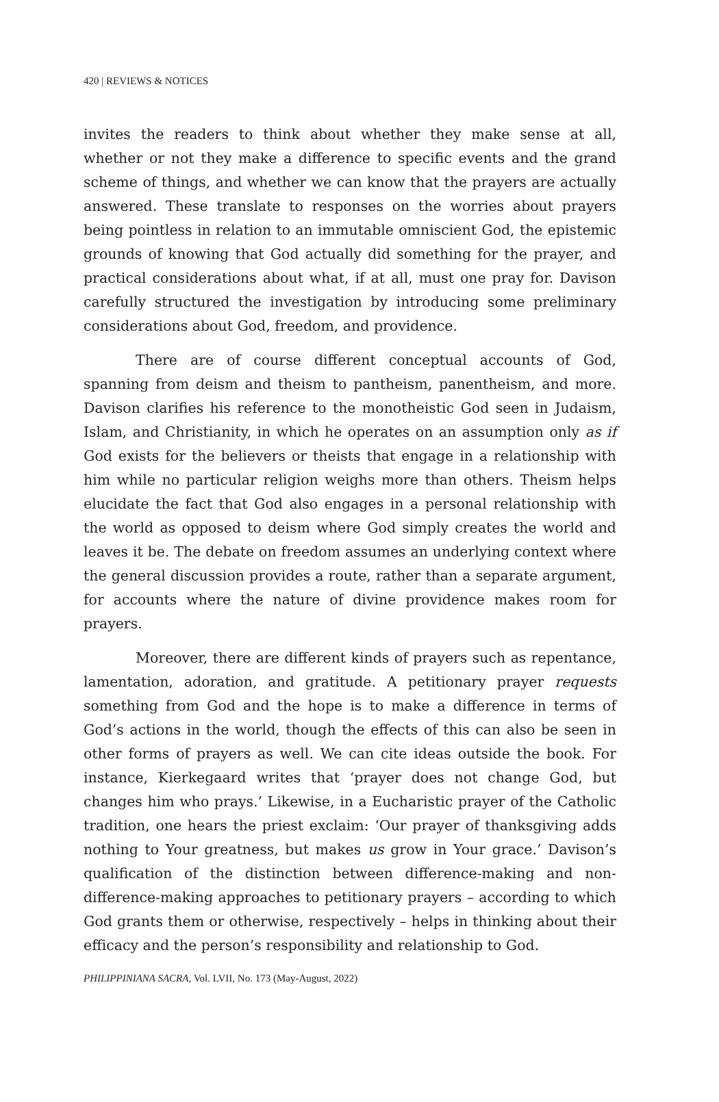420 | REVIEWS & NOTICES
invites the readers to think about whether they make sense at all, whether or not they make a difference to specific events and the grand scheme of things, and whether we can know that the prayers are actually answered. These translate to responses on the worries about prayers being pointless in relation to an immutable omniscient God, the epistemic grounds of knowing that God actually did something for the prayer, and practical considerations about what, if at all, must one pray for. Davison carefully structured the investigation by introducing some preliminary considerations about God, freedom, and providence.
There are of course different conceptual accounts of God, spanning from deism and theism to pantheism, panentheism, and more. Davison clarifies his reference to the monotheistic God seen in Judaism, Islam, and Christianity, in which he operates on an assumption only as if God exists for the believers or theists that engage in a relationship with him while no particular religion weighs more than others. Theism helps elucidate the fact that God also engages in a personal relationship with the world as opposed to deism where God simply creates the world and leaves it be. The debate on freedom assumes an underlying context where the general discussion provides a route, rather than a separate argument, for accounts where the nature of divine providence makes room for prayers.
Moreover, there are different kinds of prayers such as repentance, lamentation, adoration, and gratitude. A petitionary prayer requests something from God and the hope is to make a difference in terms of God’s actions in the world, though the effects of this can also be seen in other forms of prayers as well. We can cite ideas outside the book. For instance, Kierkegaard writes that ‘prayer does not change God, but changes him who prays.’ Likewise, in a Eucharistic prayer of the Catholic tradition, one hears the priest exclaim: ‘Our prayer of thanksgiving adds nothing to Your greatness, but makes us grow in Your grace.’ Davison’s qualification of the distinction between difference-making and non-difference-making approaches to petitionary prayers – according to which God grants them or otherwise, respectively – helps in thinking about their efficacy and the person’s responsibility and relationship to God.
PHILIPPINIANA SACRA, Vol. LVII, No. 173 (May-August, 2022)